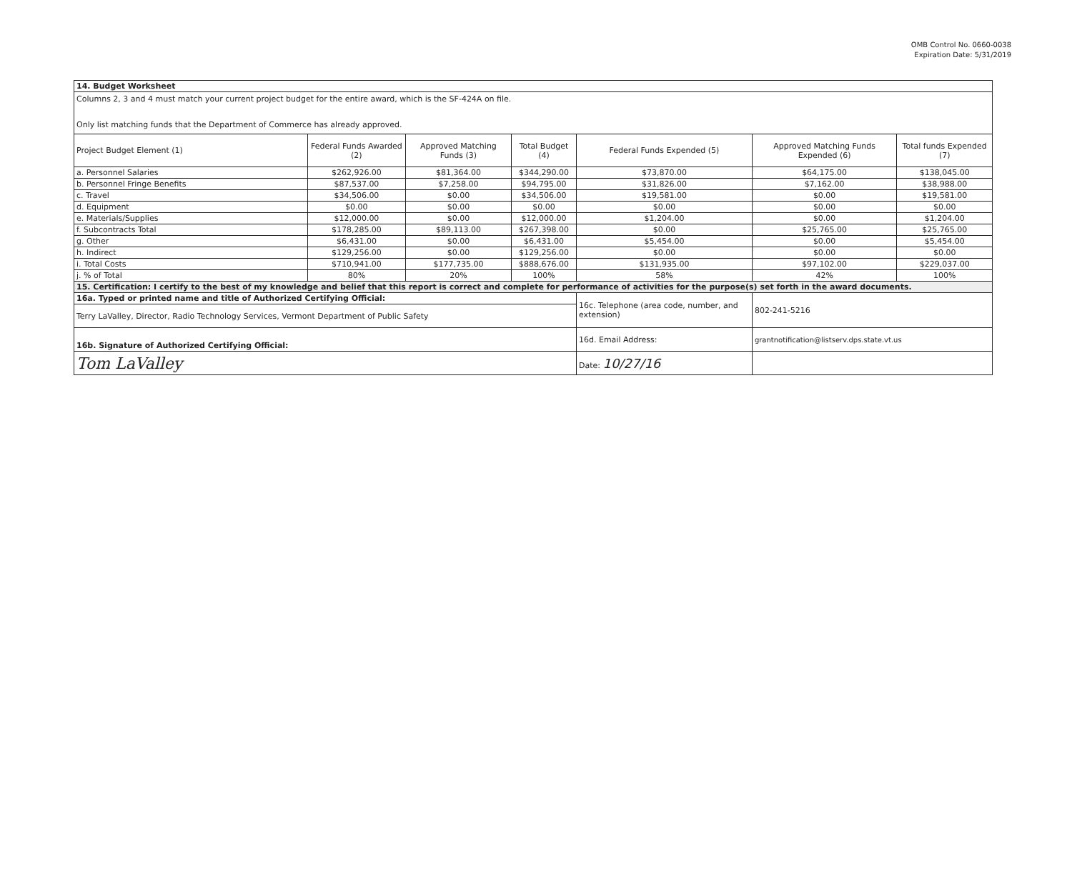OMB Control No. 0660-0038
Expiration Date: 5/31/2019
| 14. Budget Worksheet | | | | | | |
| Columns 2, 3 and 4 must match your current project budget for the entire award, which is the SF-424A on file. Only list matching funds that the Department of Commerce has already approved. | | | | | | |
| Project Budget Element (1) | Federal Funds Awarded (2) | Approved Matching Funds (3) | Total Budget (4) | Federal Funds Expended (5) | Approved Matching Funds Expended (6) | Total funds Expended (7) |
| a. Personnel Salaries | $262,926.00 | $81,364.00 | $344,290.00 | $73,870.00 | $64,175.00 | $138,045.00 |
| b. Personnel Fringe Benefits | $87,537.00 | $7,258.00 | $94,795.00 | $31,826.00 | $7,162.00 | $38,988.00 |
| c. Travel | $34,506.00 | $0.00 | $34,506.00 | $19,581.00 | $0.00 | $19,581.00 |
| d. Equipment | $0.00 | $0.00 | $0.00 | $0.00 | $0.00 | $0.00 |
| e. Materials/Supplies | $12,000.00 | $0.00 | $12,000.00 | $1,204.00 | $0.00 | $1,204.00 |
| f. Subcontracts Total | $178,285.00 | $89,113.00 | $267,398.00 | $0.00 | $25,765.00 | $25,765.00 |
| g. Other | $6,431.00 | $0.00 | $6,431.00 | $5,454.00 | $0.00 | $5,454.00 |
| h. Indirect | $129,256.00 | $0.00 | $129,256.00 | $0.00 | $0.00 | $0.00 |
| i. Total Costs | $710,941.00 | $177,735.00 | $888,676.00 | $131,935.00 | $97,102.00 | $229,037.00 |
| j. % of Total | 80% | 20% | 100% | 58% | 42% | 100% |
| 15. Certification: I certify to the best of my knowledge and belief that this report is correct and complete for performance of activities for the purpose(s) set forth in the award documents. | | | | | | |
| 16a. Typed or printed name and title of Authorized Certifying Official: | | | | 16c. Telephone (area code, number, and extension) | 802-241-5216 | |
| Terry LaValley, Director, Radio Technology Services, Vermont Department of Public Safety | | | | | | |
| 16b. Signature of Authorized Certifying Official: | | | | 16d. Email Address: | grantnotification@listserv.dps.state.vt.us | |
| Tom LaValley | | | | Date: 10/27/16 | | |